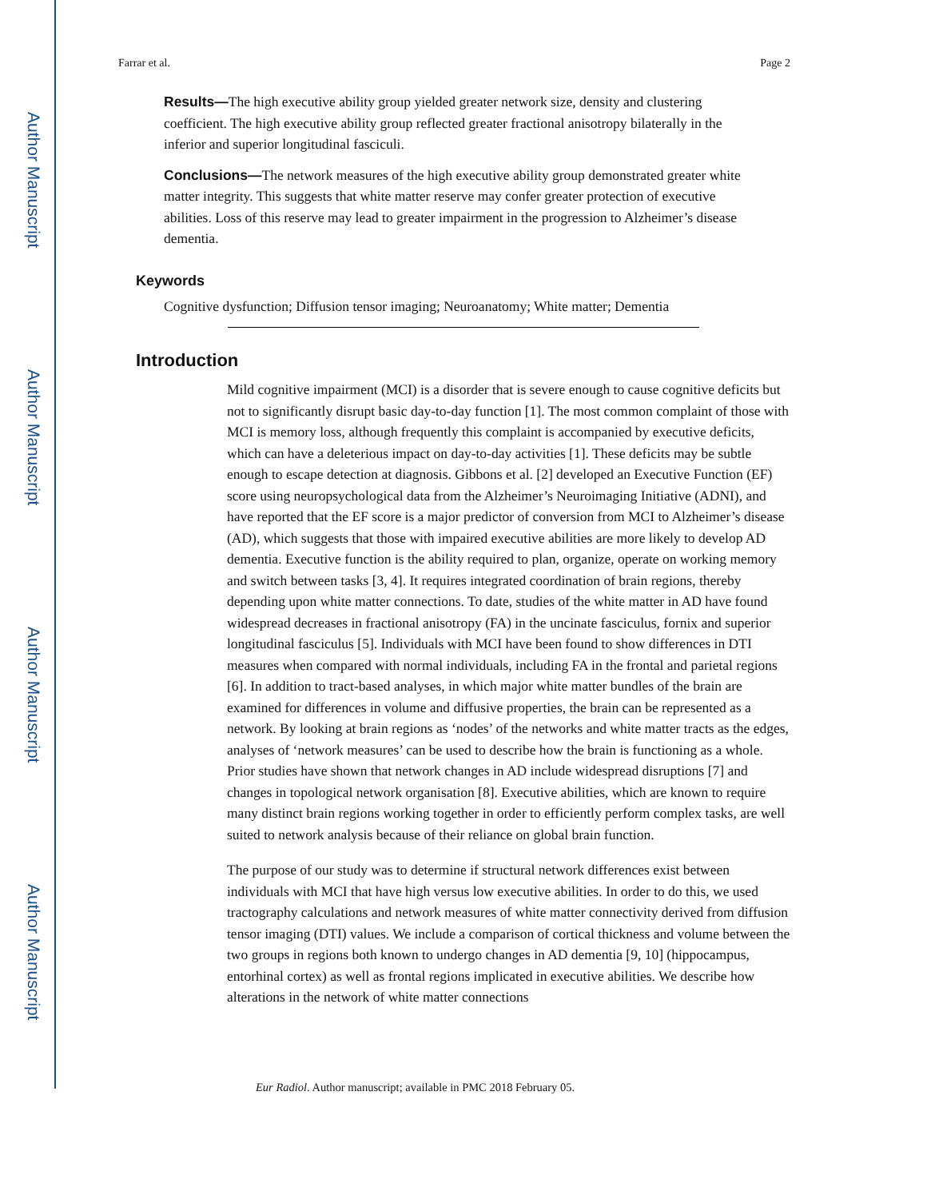Author Manuscript
Author Manuscript
Author Manuscript
Author Manuscript
Farrar et al. Page 2
Results—The high executive ability group yielded greater network size, density and clustering coefficient. The high executive ability group reflected greater fractional anisotropy bilaterally in the inferior and superior longitudinal fasciculi.
Conclusions—The network measures of the high executive ability group demonstrated greater white matter integrity. This suggests that white matter reserve may confer greater protection of executive abilities. Loss of this reserve may lead to greater impairment in the progression to Alzheimer’s disease dementia.
Keywords
Cognitive dysfunction; Diffusion tensor imaging; Neuroanatomy; White matter; Dementia
Introduction
Mild cognitive impairment (MCI) is a disorder that is severe enough to cause cognitive deficits but not to significantly disrupt basic day-to-day function [1]. The most common complaint of those with MCI is memory loss, although frequently this complaint is accompanied by executive deficits, which can have a deleterious impact on day-to-day activities [1]. These deficits may be subtle enough to escape detection at diagnosis. Gibbons et al. [2] developed an Executive Function (EF) score using neuropsychological data from the Alzheimer’s Neuroimaging Initiative (ADNI), and have reported that the EF score is a major predictor of conversion from MCI to Alzheimer’s disease (AD), which suggests that those with impaired executive abilities are more likely to develop AD dementia. Executive function is the ability required to plan, organize, operate on working memory and switch between tasks [3, 4]. It requires integrated coordination of brain regions, thereby depending upon white matter connections. To date, studies of the white matter in AD have found widespread decreases in fractional anisotropy (FA) in the uncinate fasciculus, fornix and superior longitudinal fasciculus [5]. Individuals with MCI have been found to show differences in DTI measures when compared with normal individuals, including FA in the frontal and parietal regions [6]. In addition to tract-based analyses, in which major white matter bundles of the brain are examined for differences in volume and diffusive properties, the brain can be represented as a network. By looking at brain regions as ‘nodes’ of the networks and white matter tracts as the edges, analyses of ‘network measures’ can be used to describe how the brain is functioning as a whole. Prior studies have shown that network changes in AD include widespread disruptions [7] and changes in topological network organisation [8]. Executive abilities, which are known to require many distinct brain regions working together in order to efficiently perform complex tasks, are well suited to network analysis because of their reliance on global brain function.
The purpose of our study was to determine if structural network differences exist between individuals with MCI that have high versus low executive abilities. In order to do this, we used tractography calculations and network measures of white matter connectivity derived from diffusion tensor imaging (DTI) values. We include a comparison of cortical thickness and volume between the two groups in regions both known to undergo changes in AD dementia [9, 10] (hippocampus, entorhinal cortex) as well as frontal regions implicated in executive abilities. We describe how alterations in the network of white matter connections
Eur Radiol. Author manuscript; available in PMC 2018 February 05.